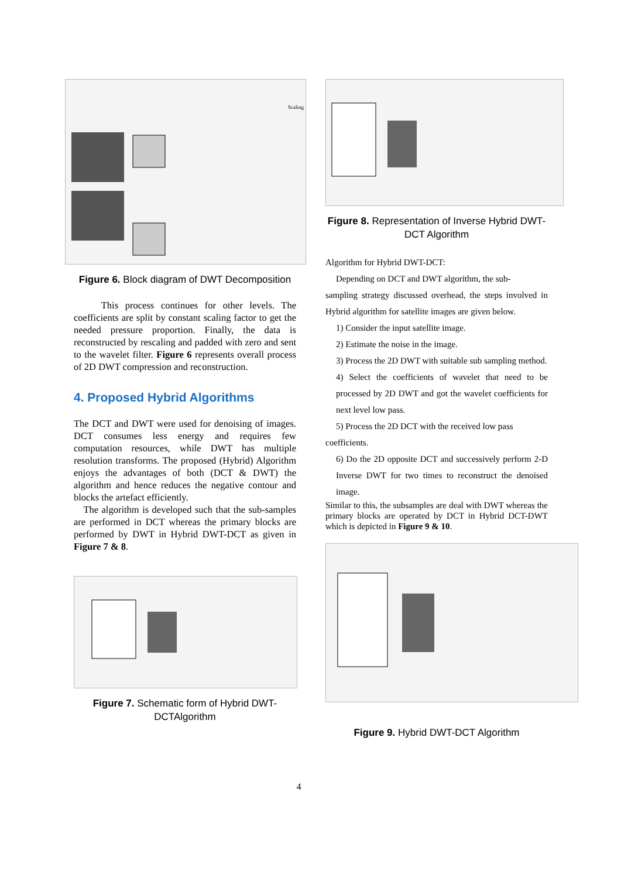Scaling
Figure 6. Block diagram of DWT Decomposition
This process continues for other levels. The coefficients are split by constant scaling factor to get the needed pressure proportion. Finally, the data is reconstructed by rescaling and padded with zero and sent to the wavelet filter. Figure 6 represents overall process of 2D DWT compression and reconstruction.
4. Proposed Hybrid Algorithms
The DCT and DWT were used for denoising of images. DCT consumes less energy and requires few computation resources, while DWT has multiple resolution transforms. The proposed (Hybrid) Algorithm enjoys the advantages of both (DCT & DWT) the algorithm and hence reduces the negative contour and blocks the artefact efficiently.
The algorithm is developed such that the sub-samples are performed in DCT whereas the primary blocks are performed by DWT in Hybrid DWT-DCT as given in Figure 7 & 8.
Figure 7. Schematic form of Hybrid DWT-DCTAlgorithm
Figure 8. Representation of Inverse Hybrid DWT-DCT Algorithm
Algorithm for Hybrid DWT-DCT:
Depending on DCT and DWT algorithm, the sub-
sampling strategy discussed overhead, the steps involved in Hybrid algorithm for satellite images are given below.
1) Consider the input satellite image.
2) Estimate the noise in the image.
3) Process the 2D DWT with suitable sub sampling method.
4) Select the coefficients of wavelet that need to be processed by 2D DWT and got the wavelet coefficients for next level low pass.
5) Process the 2D DCT with the received low pass
coefficients.
6) Do the 2D opposite DCT and successively perform 2-D Inverse DWT for two times to reconstruct the denoised image.
Similar to this, the subsamples are deal with DWT whereas the primary blocks are operated by DCT in Hybrid DCT-DWT which is depicted in Figure 9 & 10.
Figure 9. Hybrid DWT-DCT Algorithm
4